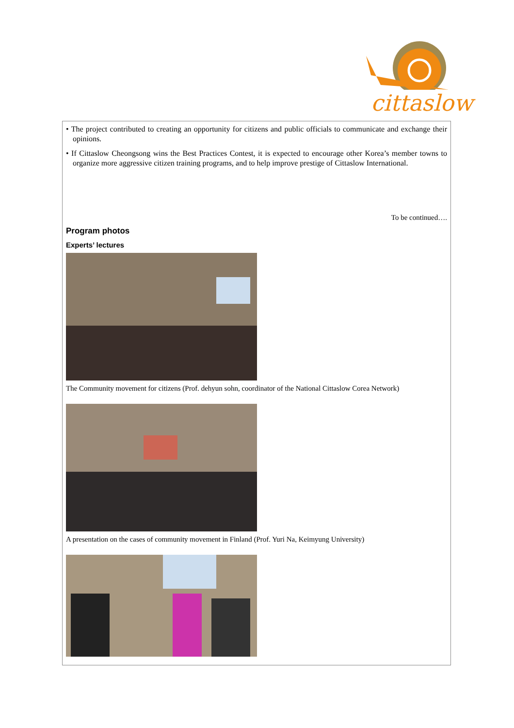cittaslow
• The project contributed to creating an opportunity for citizens and public officials to communicate and exchange their opinions.
• If Cittaslow Cheongsong wins the Best Practices Contest, it is expected to encourage other Korea’s member towns to organize more aggressive citizen training programs, and to help improve prestige of Cittaslow International.
To be continued….
Program photos
Experts’ lectures
The Community movement for citizens (Prof. dehyun sohn, coordinator of the National Cittaslow Corea Network)
A presentation on the cases of community movement in Finland (Prof. Yuri Na, Keimyung University)